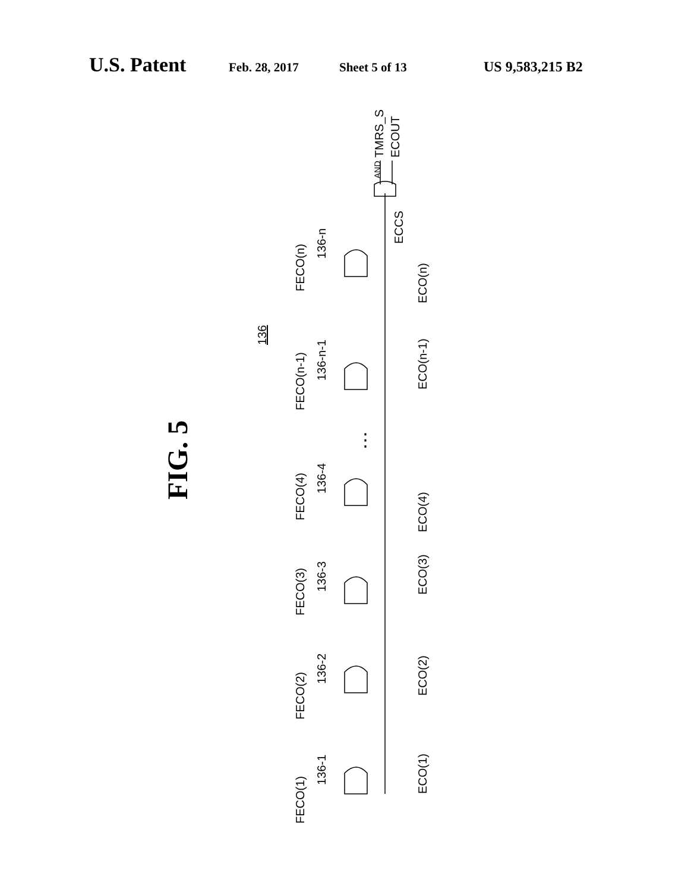U.S. Patent Feb. 28, 2017 Sheet 5 of 13 US 9,583,215 B2
FIG. 5
136
TMRS_S
ECOUT
ECCS
FECO(1)
136-1
ECO(1)
FECO(2)
136-2
ECO(2)
FECO(3)
136-3
ECO(3)
FECO(4)
136-4
ECO(4)
FECO(n-1)
136-n-1
ECO(n-1)
FECO(n)
136-n
ECO(n)
AND
⋮